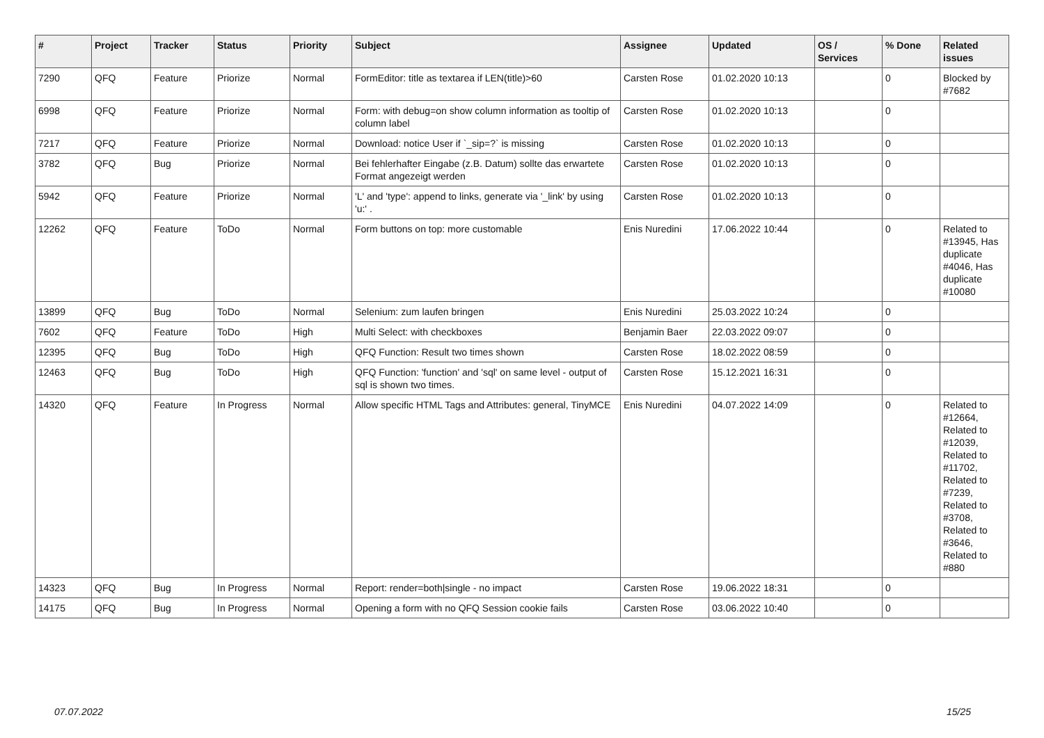| # | Project | Tracker | Status | Priority | Subject | Assignee | Updated | OS / Services | % Done | Related issues |
| --- | --- | --- | --- | --- | --- | --- | --- | --- | --- | --- |
| 7290 | QFQ | Feature | Priorize | Normal | FormEditor: title as textarea if LEN(title)>60 | Carsten Rose | 01.02.2020 10:13 | | 0 | Blocked by #7682 |
| 6998 | QFQ | Feature | Priorize | Normal | Form: with debug=on show column information as tooltip of column label | Carsten Rose | 01.02.2020 10:13 | | 0 | |
| 7217 | QFQ | Feature | Priorize | Normal | Download: notice User if `_sip=?` is missing | Carsten Rose | 01.02.2020 10:13 | | 0 | |
| 3782 | QFQ | Bug | Priorize | Normal | Bei fehlerhafter Eingabe (z.B. Datum) sollte das erwartete Format angezeigt werden | Carsten Rose | 01.02.2020 10:13 | | 0 | |
| 5942 | QFQ | Feature | Priorize | Normal | 'L' and 'type': append to links, generate via '_link' by using 'u:' . | Carsten Rose | 01.02.2020 10:13 | | 0 | |
| 12262 | QFQ | Feature | ToDo | Normal | Form buttons on top: more customable | Enis Nuredini | 17.06.2022 10:44 | | 0 | Related to #13945, Has duplicate #4046, Has duplicate #10080 |
| 13899 | QFQ | Bug | ToDo | Normal | Selenium: zum laufen bringen | Enis Nuredini | 25.03.2022 10:24 | | 0 | |
| 7602 | QFQ | Feature | ToDo | High | Multi Select: with checkboxes | Benjamin Baer | 22.03.2022 09:07 | | 0 | |
| 12395 | QFQ | Bug | ToDo | High | QFQ Function: Result two times shown | Carsten Rose | 18.02.2022 08:59 | | 0 | |
| 12463 | QFQ | Bug | ToDo | High | QFQ Function: 'function' and 'sql' on same level - output of sql is shown two times. | Carsten Rose | 15.12.2021 16:31 | | 0 | |
| 14320 | QFQ | Feature | In Progress | Normal | Allow specific HTML Tags and Attributes: general, TinyMCE | Enis Nuredini | 04.07.2022 14:09 | | 0 | Related to #12664, Related to #12039, Related to #11702, Related to #7239, Related to #3708, Related to #3646, Related to #880 |
| 14323 | QFQ | Bug | In Progress | Normal | Report: render=both/single - no impact | Carsten Rose | 19.06.2022 18:31 | | 0 | |
| 14175 | QFQ | Bug | In Progress | Normal | Opening a form with no QFQ Session cookie fails | Carsten Rose | 03.06.2022 10:40 | | 0 | |
07.07.2022 15/25